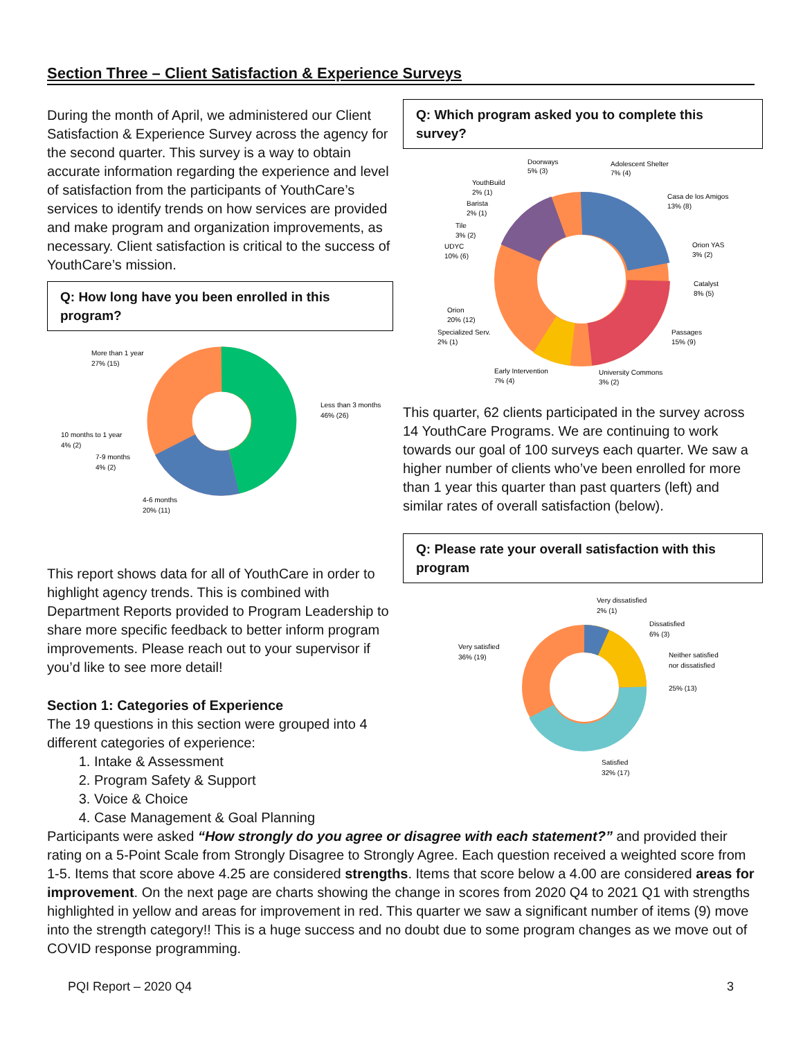Section Three – Client Satisfaction & Experience Surveys
During the month of April, we administered our Client Satisfaction & Experience Survey across the agency for the second quarter. This survey is a way to obtain accurate information regarding the experience and level of satisfaction from the participants of YouthCare’s services to identify trends on how services are provided and make program and organization improvements, as necessary. Client satisfaction is critical to the success of YouthCare’s mission.
Q: How long have you been enrolled in this program?
Less than 3 months
46% (26)
More than 1 year
27% (15)
10 months to 1 year
4% (2)
7-9 months
4% (2)
4-6 months
20% (11)
This report shows data for all of YouthCare in order to highlight agency trends. This is combined with Department Reports provided to Program Leadership to share more specific feedback to better inform program improvements. Please reach out to your supervisor if you’d like to see more detail!
Section 1: Categories of Experience
The 19 questions in this section were grouped into 4 different categories of experience:
1. Intake & Assessment
2. Program Safety & Support
3. Voice & Choice
4. Case Management & Goal Planning
Q: Which program asked you to complete this survey?
Doorways
5% (3)
Adolescent Shelter
7% (4)
YouthBuild
2% (1)
Barista
2% (1)
Tile
3% (2)
UDYC
10% (6)
Casa de los Amigos
13% (8)
Orion YAS
3% (2)
Catalyst
8% (5)
Orion
20% (12)
Specialized Serv.
2% (1)
Passages
15% (9)
Early Intervention
7% (4)
University Commons
3% (2)
This quarter, 62 clients participated in the survey across 14 YouthCare Programs. We are continuing to work towards our goal of 100 surveys each quarter. We saw a higher number of clients who’ve been enrolled for more than 1 year this quarter than past quarters (left) and similar rates of overall satisfaction (below).
Q: Please rate your overall satisfaction with this program
Very dissatisfied
2% (1)
Dissatisfied
6% (3)
Very satisfied
36% (19)
Neither satisfied
nor dissatisfied
25% (13)
Satisfied
32% (17)
Participants were asked “How strongly do you agree or disagree with each statement?” and provided their rating on a 5-Point Scale from Strongly Disagree to Strongly Agree. Each question received a weighted score from 1-5. Items that score above 4.25 are considered strengths. Items that score below a 4.00 are considered areas for improvement. On the next page are charts showing the change in scores from 2020 Q4 to 2021 Q1 with strengths highlighted in yellow and areas for improvement in red. This quarter we saw a significant number of items (9) move into the strength category!! This is a huge success and no doubt due to some program changes as we move out of COVID response programming.
PQI Report – 2020 Q4 3